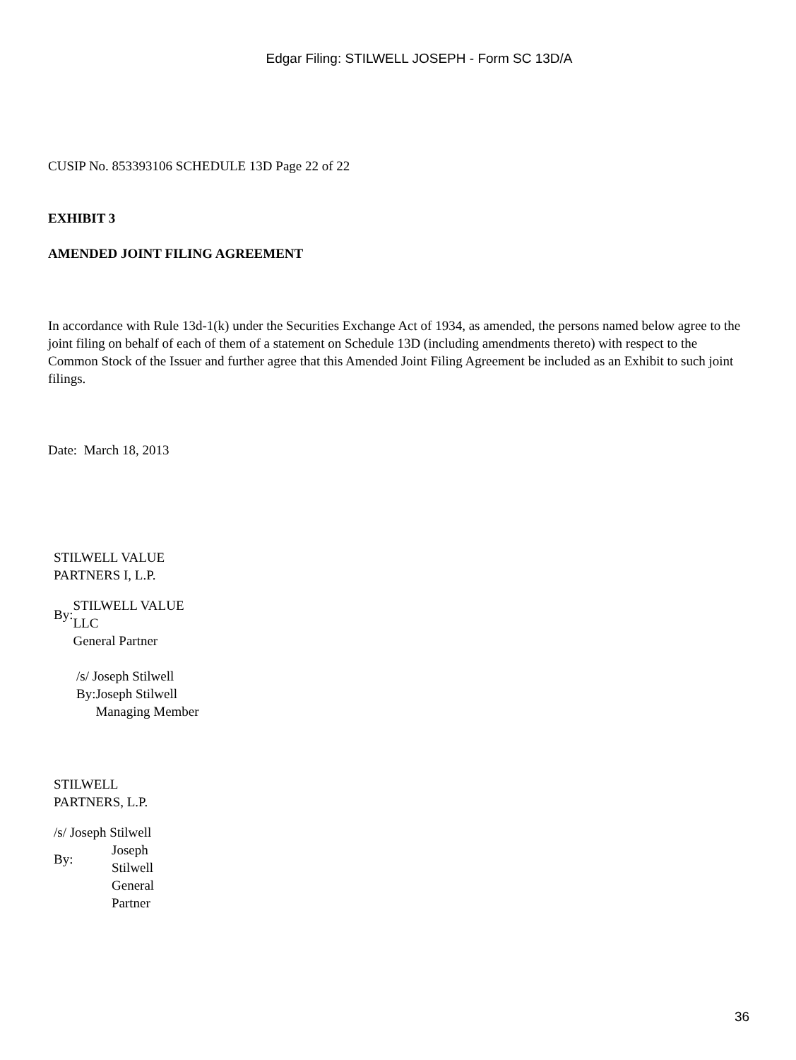Edgar Filing: STILWELL JOSEPH - Form SC 13D/A
CUSIP No. 853393106 SCHEDULE 13D Page 22 of 22
EXHIBIT 3
AMENDED JOINT FILING AGREEMENT
In accordance with Rule 13d-1(k) under the Securities Exchange Act of 1934, as amended, the persons named below agree to the joint filing on behalf of each of them of a statement on Schedule 13D (including amendments thereto) with respect to the Common Stock of the Issuer and further agree that this Amended Joint Filing Agreement be included as an Exhibit to such joint filings.
Date: March 18, 2013
STILWELL VALUE
PARTNERS I, L.P.
| By: | STILWELL VALUE LLC |
| | General Partner |
| /s/ Joseph Stilwell | |
| By: | Joseph Stilwell |
| | Managing Member |
STILWELL
PARTNERS, L.P.
/s/ Joseph Stilwell
| By: | Joseph Stilwell |
| | General Partner |
36